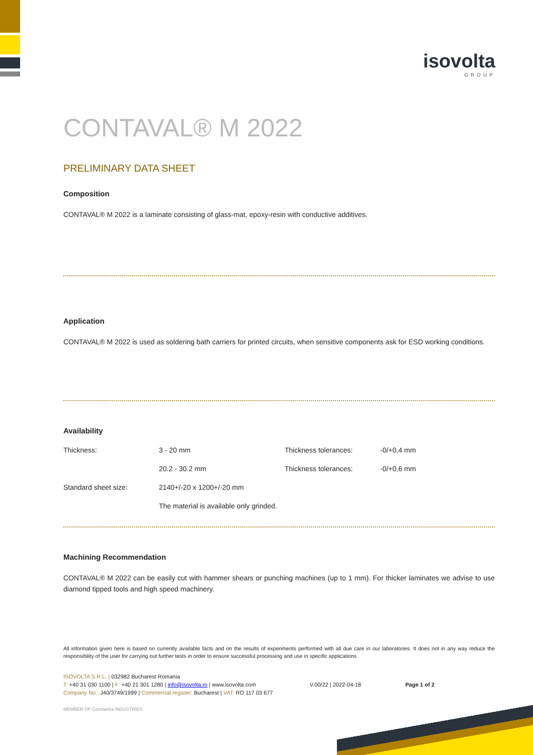isovolta
GROUP
CONTAVAL® M 2022
PRELIMINARY DATA SHEET
Composition
CONTAVAL® M 2022 is a laminate consisting of glass-mat, epoxy-resin with conductive additives.
Application
CONTAVAL® M 2022 is used as soldering bath carriers for printed circuits, when sensitive components ask for ESD working conditions.
Availability
| Thickness: | 3 - 20 mm | Thickness tolerances: | -0/+0,4 mm |
| | 20.2 - 30.2 mm | Thickness tolerances: | -0/+0,6 mm |
| Standard sheet size: | 2140+/-20 x 1200+/-20 mm | | |
| | The material is available only grinded. | | |
Machining Recommendation
CONTAVAL® M 2022 can be easily cut with hammer shears or punching machines (up to 1 mm). For thicker laminates we advise to use diamond tipped tools and high speed machinery.
All information given here is based on currently available facts and on the results of experiments performed with all due care in our laboratories. It does not in any way reduce the responsibility of the user for carrying out further tests in order to ensure successful processing and use in specific applications.
ISOVOLTA S.R.L. | 032982 Bucharest Romania
T: +40 31 030 1100 | F: +40 21 301 1280 | info@isovolta.ro | www.isovolta.com
Company No.: J40/3749/1999 | Commercial register: Bucharest | VAT: RO 117 03 677
MEMBER OF Constantia INDUSTRIES
V.00/22 | 2022-04-18 Page 1 of 2